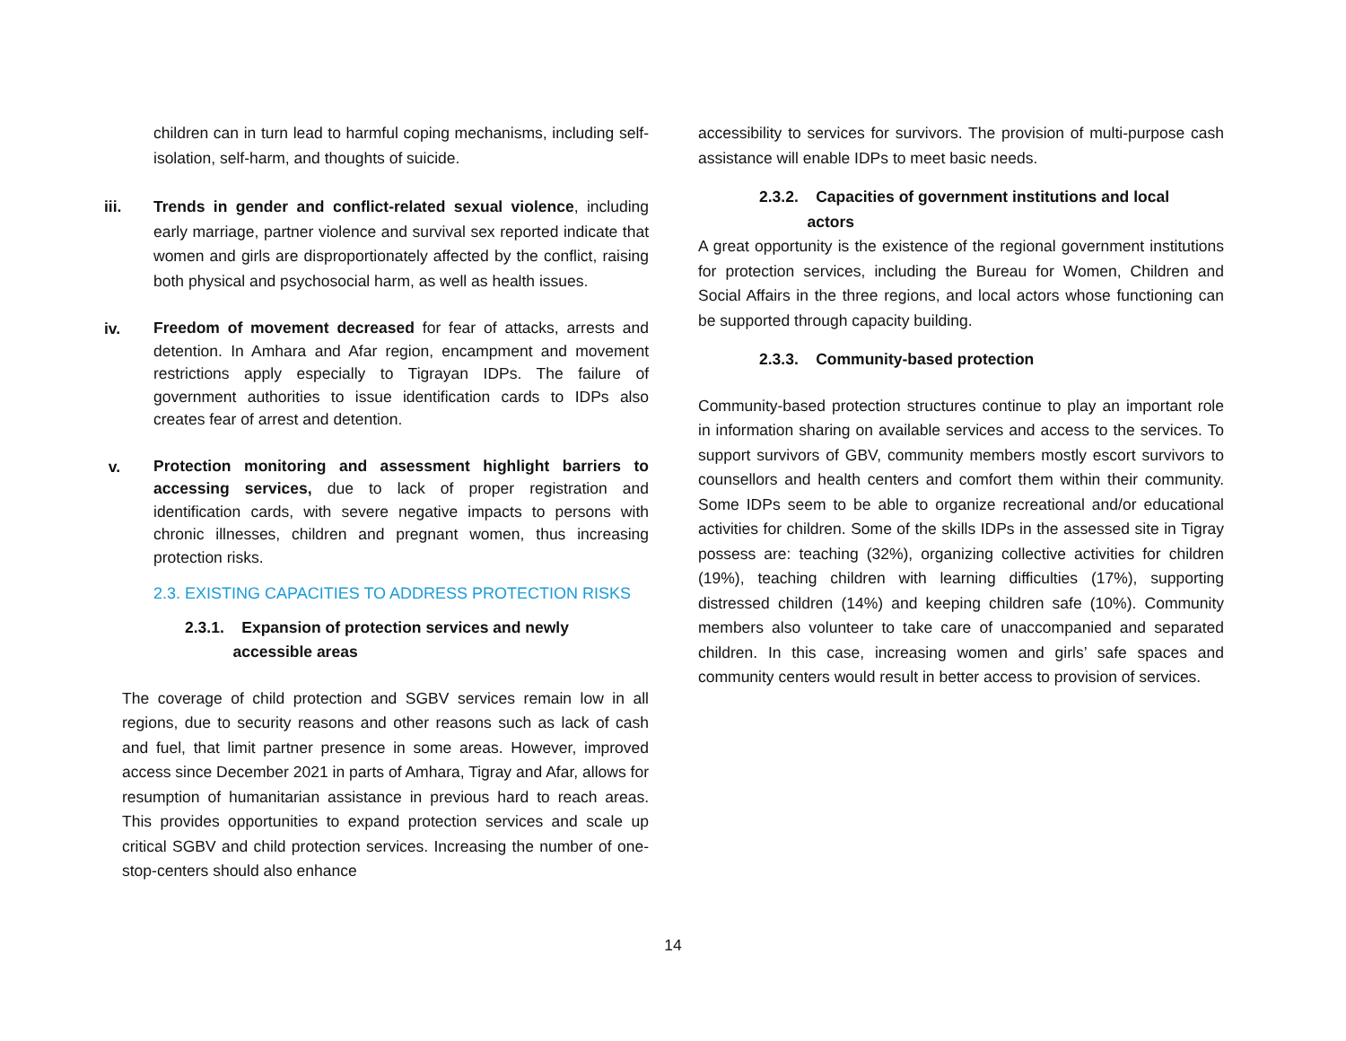children can in turn lead to harmful coping mechanisms, including self-isolation, self-harm, and thoughts of suicide.
iii. Trends in gender and conflict-related sexual violence, including early marriage, partner violence and survival sex reported indicate that women and girls are disproportionately affected by the conflict, raising both physical and psychosocial harm, as well as health issues.
iv.
Freedom of movement decreased for fear of attacks, arrests and detention. In Amhara and Afar region, encampment and movement restrictions apply especially to Tigrayan IDPs. The failure of government authorities to issue identification cards to IDPs also creates fear of arrest and detention.
v.
Protection monitoring and assessment highlight barriers to accessing services, due to lack of proper registration and identification cards, with severe negative impacts to persons with chronic illnesses, children and pregnant women, thus increasing protection risks.
2.3. EXISTING CAPACITIES TO ADDRESS PROTECTION RISKS
2.3.1. Expansion of protection services and newly
accessible areas
The coverage of child protection and SGBV services remain low in all regions, due to security reasons and other reasons such as lack of cash and fuel, that limit partner presence in some areas. However, improved access since December 2021 in parts of Amhara, Tigray and Afar, allows for resumption of humanitarian assistance in previous hard to reach areas. This provides opportunities to expand protection services and scale up critical SGBV and child protection services. Increasing the number of one-stop-centers should also enhance
accessibility to services for survivors. The provision of multi-purpose cash assistance will enable IDPs to meet basic needs.
2.3.2. Capacities of government institutions and local
actors
A great opportunity is the existence of the regional government institutions for protection services, including the Bureau for Women, Children and Social Affairs in the three regions, and local actors whose functioning can be supported through capacity building.
2.3.3. Community-based protection
Community-based protection structures continue to play an important role in information sharing on available services and access to the services. To support survivors of GBV, community members mostly escort survivors to counsellors and health centers and comfort them within their community. Some IDPs seem to be able to organize recreational and/or educational activities for children. Some of the skills IDPs in the assessed site in Tigray possess are: teaching (32%), organizing collective activities for children (19%), teaching children with learning difficulties (17%), supporting distressed children (14%) and keeping children safe (10%). Community members also volunteer to take care of unaccompanied and separated children. In this case, increasing women and girls’ safe spaces and community centers would result in better access to provision of services.
14